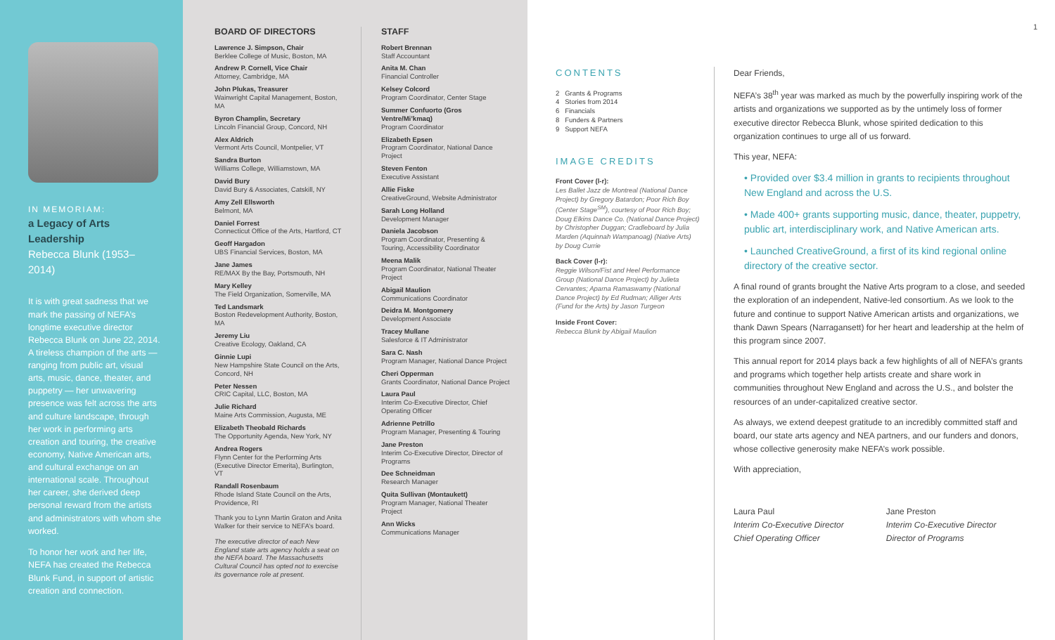IN MEMORIAM:
a Legacy of Arts Leadership
Rebecca Blunk (1953–2014)
It is with great sadness that we mark the passing of NEFA’s longtime executive director Rebecca Blunk on June 22, 2014. A tireless champion of the arts — ranging from public art, visual arts, music, dance, theater, and puppetry — her unwavering presence was felt across the arts and culture landscape, through her work in performing arts creation and touring, the creative economy, Native American arts, and cultural exchange on an international scale. Throughout her career, she derived deep personal reward from the artists and administrators with whom she worked.
To honor her work and her life, NEFA has created the Rebecca Blunk Fund, in support of artistic creation and connection.
BOARD OF DIRECTORS
Lawrence J. Simpson, Chair
Berklee College of Music, Boston, MA
Andrew P. Cornell, Vice Chair
Attorney, Cambridge, MA
John Plukas, Treasurer
Wainwright Capital Management, Boston, MA
Byron Champlin, Secretary
Lincoln Financial Group, Concord, NH
Alex Aldrich
Vermont Arts Council, Montpelier, VT
Sandra Burton
Williams College, Williamstown, MA
David Bury
David Bury & Associates, Catskill, NY
Amy Zell Ellsworth
Belmont, MA
Daniel Forrest
Connecticut Office of the Arts, Hartford, CT
Geoff Hargadon
UBS Financial Services, Boston, MA
Jane James
RE/MAX By the Bay, Portsmouth, NH
Mary Kelley
The Field Organization, Somerville, MA
Ted Landsmark
Boston Redevelopment Authority, Boston, MA
Jeremy Liu
Creative Ecology, Oakland, CA
Ginnie Lupi
New Hampshire State Council on the Arts, Concord, NH
Peter Nessen
CRIC Capital, LLC, Boston, MA
Julie Richard
Maine Arts Commission, Augusta, ME
Elizabeth Theobald Richards
The Opportunity Agenda, New York, NY
Andrea Rogers
Flynn Center for the Performing Arts (Executive Director Emerita), Burlington, VT
Randall Rosenbaum
Rhode Island State Council on the Arts, Providence, RI
Thank you to Lynn Martin Graton and Anita Walker for their service to NEFA’s board.
The executive director of each New England state arts agency holds a seat on the NEFA board. The Massachusetts Cultural Council has opted not to exercise its governance role at present.
STAFF
Robert Brennan
Staff Accountant
Anita M. Chan
Financial Controller
Kelsey Colcord
Program Coordinator, Center Stage
Summer Confuorto (Gros Ventre/Mi’kmaq)
Program Coordinator
Elizabeth Epsen
Program Coordinator, National Dance Project
Steven Fenton
Executive Assistant
Allie Fiske
CreativeGround, Website Administrator
Sarah Long Holland
Development Manager
Daniela Jacobson
Program Coordinator, Presenting & Touring, Accessibility Coordinator
Meena Malik
Program Coordinator, National Theater Project
Abigail Maulion
Communications Coordinator
Deidra M. Montgomery
Development Associate
Tracey Mullane
Salesforce & IT Administrator
Sara C. Nash
Program Manager, National Dance Project
Cheri Opperman
Grants Coordinator, National Dance Project
Laura Paul
Interim Co-Executive Director, Chief Operating Officer
Adrienne Petrillo
Program Manager, Presenting & Touring
Jane Preston
Interim Co-Executive Director, Director of Programs
Dee Schneidman
Research Manager
Quita Sullivan (Montaukett)
Program Manager, National Theater Project
Ann Wicks
Communications Manager
1
CONTENTS
2 Grants & Programs
4 Stories from 2014
6 Financials
8 Funders & Partners
9 Support NEFA
IMAGE CREDITS
Front Cover (l-r):
Les Ballet Jazz de Montreal (National Dance Project) by Gregory Batardon; Poor Rich Boy (Center Stage<sup>SM</sup>), courtesy of Poor Rich Boy; Doug Elkins Dance Co. (National Dance Project) by Christopher Duggan; Cradleboard by Julia Marden (Aquinnah Wampanoag) (Native Arts) by Doug Currie
Back Cover (l-r):
Reggie Wilson/Fist and Heel Performance Group (National Dance Project) by Julieta Cervantes; Aparna Ramaswamy (National Dance Project) by Ed Rudman; Alliger Arts (Fund for the Arts) by Jason Turgeon
Inside Front Cover:
Rebecca Blunk by Abigail Maulion
Dear Friends,
NEFA’s 38<sup>th</sup> year was marked as much by the powerfully inspiring work of the artists and organizations we supported as by the untimely loss of former executive director Rebecca Blunk, whose spirited dedication to this organization continues to urge all of us forward.
This year, NEFA:
• Provided over $3.4 million in grants to recipients throughout New England and across the U.S.
• Made 400+ grants supporting music, dance, theater, puppetry, public art, interdisciplinary work, and Native American arts.
• Launched CreativeGround, a first of its kind regional online directory of the creative sector.
A final round of grants brought the Native Arts program to a close, and seeded the exploration of an independent, Native-led consortium. As we look to the future and continue to support Native American artists and organizations, we thank Dawn Spears (Narragansett) for her heart and leadership at the helm of this program since 2007.
This annual report for 2014 plays back a few highlights of all of NEFA’s grants and programs which together help artists create and share work in communities throughout New England and across the U.S., and bolster the resources of an under-capitalized creative sector.
As always, we extend deepest gratitude to an incredibly committed staff and board, our state arts agency and NEA partners, and our funders and donors, whose collective generosity make NEFA’s work possible.
With appreciation,
Laura Paul
Interim Co-Executive Director
Chief Operating Officer
Jane Preston
Interim Co-Executive Director
Director of Programs